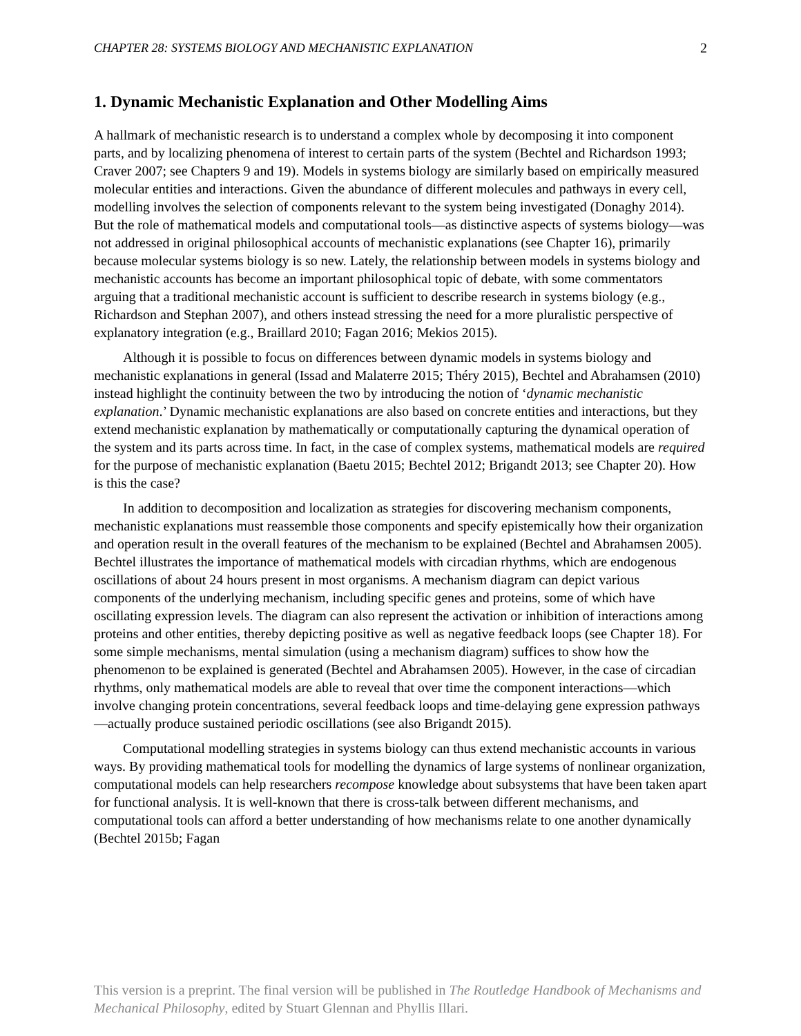CHAPTER 28: SYSTEMS BIOLOGY AND MECHANISTIC EXPLANATION 2
1. Dynamic Mechanistic Explanation and Other Modelling Aims
A hallmark of mechanistic research is to understand a complex whole by decomposing it into component parts, and by localizing phenomena of interest to certain parts of the system (Bechtel and Richardson 1993; Craver 2007; see Chapters 9 and 19). Models in systems biology are similarly based on empirically measured molecular entities and interactions. Given the abundance of different molecules and pathways in every cell, modelling involves the selection of components relevant to the system being investigated (Donaghy 2014). But the role of mathematical models and computational tools—as distinctive aspects of systems biology—was not addressed in original philosophical accounts of mechanistic explanations (see Chapter 16), primarily because molecular systems biology is so new. Lately, the relationship between models in systems biology and mechanistic accounts has become an important philosophical topic of debate, with some commentators arguing that a traditional mechanistic account is sufficient to describe research in systems biology (e.g., Richardson and Stephan 2007), and others instead stressing the need for a more pluralistic perspective of explanatory integration (e.g., Braillard 2010; Fagan 2016; Mekios 2015).
Although it is possible to focus on differences between dynamic models in systems biology and mechanistic explanations in general (Issad and Malaterre 2015; Théry 2015), Bechtel and Abrahamsen (2010) instead highlight the continuity between the two by introducing the notion of ‘dynamic mechanistic explanation.’ Dynamic mechanistic explanations are also based on concrete entities and interactions, but they extend mechanistic explanation by mathematically or computationally capturing the dynamical operation of the system and its parts across time. In fact, in the case of complex systems, mathematical models are required for the purpose of mechanistic explanation (Baetu 2015; Bechtel 2012; Brigandt 2013; see Chapter 20). How is this the case?
In addition to decomposition and localization as strategies for discovering mechanism components, mechanistic explanations must reassemble those components and specify epistemically how their organization and operation result in the overall features of the mechanism to be explained (Bechtel and Abrahamsen 2005). Bechtel illustrates the importance of mathematical models with circadian rhythms, which are endogenous oscillations of about 24 hours present in most organisms. A mechanism diagram can depict various components of the underlying mechanism, including specific genes and proteins, some of which have oscillating expression levels. The diagram can also represent the activation or inhibition of interactions among proteins and other entities, thereby depicting positive as well as negative feedback loops (see Chapter 18). For some simple mechanisms, mental simulation (using a mechanism diagram) suffices to show how the phenomenon to be explained is generated (Bechtel and Abrahamsen 2005). However, in the case of circadian rhythms, only mathematical models are able to reveal that over time the component interactions—which involve changing protein concentrations, several feedback loops and time-delaying gene expression pathways—actually produce sustained periodic oscillations (see also Brigandt 2015).
Computational modelling strategies in systems biology can thus extend mechanistic accounts in various ways. By providing mathematical tools for modelling the dynamics of large systems of nonlinear organization, computational models can help researchers recompose knowledge about subsystems that have been taken apart for functional analysis. It is well-known that there is cross-talk between different mechanisms, and computational tools can afford a better understanding of how mechanisms relate to one another dynamically (Bechtel 2015b; Fagan
This version is a preprint. The final version will be published in The Routledge Handbook of Mechanisms and Mechanical Philosophy, edited by Stuart Glennan and Phyllis Illari.